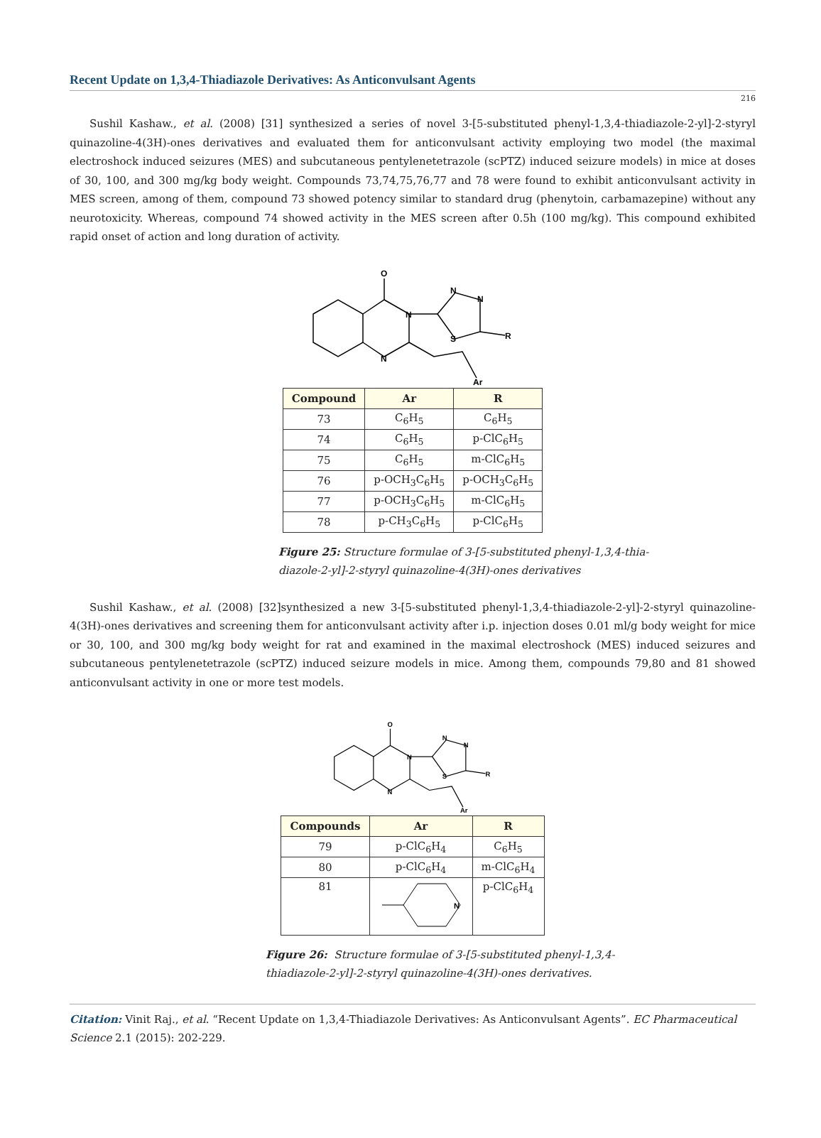Recent Update on 1,3,4-Thiadiazole Derivatives: As Anticonvulsant Agents
216
Sushil Kashaw., et al. (2008) [31] synthesized a series of novel 3-[5-substituted phenyl-1,3,4-thiadiazole-2-yl]-2-styryl quinazoline-4(3H)-ones derivatives and evaluated them for anticonvulsant activity employing two model (the maximal electroshock induced seizures (MES) and subcutaneous pentylenetetrazole (scPTZ) induced seizure models) in mice at doses of 30, 100, and 300 mg/kg body weight. Compounds 73,74,75,76,77 and 78 were found to exhibit anticonvulsant activity in MES screen, among of them, compound 73 showed potency similar to standard drug (phenytoin, carbamazepine) without any neurotoxicity. Whereas, compound 74 showed activity in the MES screen after 0.5h (100 mg/kg). This compound exhibited rapid onset of action and long duration of activity.
O
N
N
N
N
S
R
Ar
| Compound | Ar | R |
| --- | --- | --- |
| 73 | C<sub>6</sub>H<sub>5</sub> | C<sub>6</sub>H<sub>5</sub> |
| 74 | C<sub>6</sub>H<sub>5</sub> | p-ClC<sub>6</sub>H<sub>5</sub> |
| 75 | C<sub>6</sub>H<sub>5</sub> | m-ClC<sub>6</sub>H<sub>5</sub> |
| 76 | p-OCH<sub>3</sub>C<sub>6</sub>H<sub>5</sub> | p-OCH<sub>3</sub>C<sub>6</sub>H<sub>5</sub> |
| 77 | p-OCH<sub>3</sub>C<sub>6</sub>H<sub>5</sub> | m-ClC<sub>6</sub>H<sub>5</sub> |
| 78 | p-CH<sub>3</sub>C<sub>6</sub>H<sub>5</sub> | p-ClC<sub>6</sub>H<sub>5</sub> |
Figure 25: Structure formulae of 3-[5-substituted phenyl-1,3,4-thia-
diazole-2-yl]-2-styryl quinazoline-4(3H)-ones derivatives
Sushil Kashaw., et al. (2008) [32]synthesized a new 3-[5-substituted phenyl-1,3,4-thiadiazole-2-yl]-2-styryl quinazoline-4(3H)-ones derivatives and screening them for anticonvulsant activity after i.p. injection doses 0.01 ml/g body weight for mice or 30, 100, and 300 mg/kg body weight for rat and examined in the maximal electroshock (MES) induced seizures and subcutaneous pentylenetetrazole (scPTZ) induced seizure models in mice. Among them, compounds 79,80 and 81 showed anticonvulsant activity in one or more test models.
O
N
N
N
N
S
R
Ar
| Compounds | Ar | R |
| --- | --- | --- |
| 79 | p-ClC<sub>6</sub>H<sub>4</sub> | C<sub>6</sub>H<sub>5</sub> |
| 80 | p-ClC<sub>6</sub>H<sub>4</sub> | m-ClC<sub>6</sub>H<sub>4</sub> |
| 81 | N | p-ClC<sub>6</sub>H<sub>4</sub> |
Figure 26: Structure formulae of 3-[5-substituted phenyl-1,3,4-
thiadiazole-2-yl]-2-styryl quinazoline-4(3H)-ones derivatives.
Citation: Vinit Raj., et al. “Recent Update on 1,3,4-Thiadiazole Derivatives: As Anticonvulsant Agents”. EC Pharmaceutical Science 2.1 (2015): 202-229.